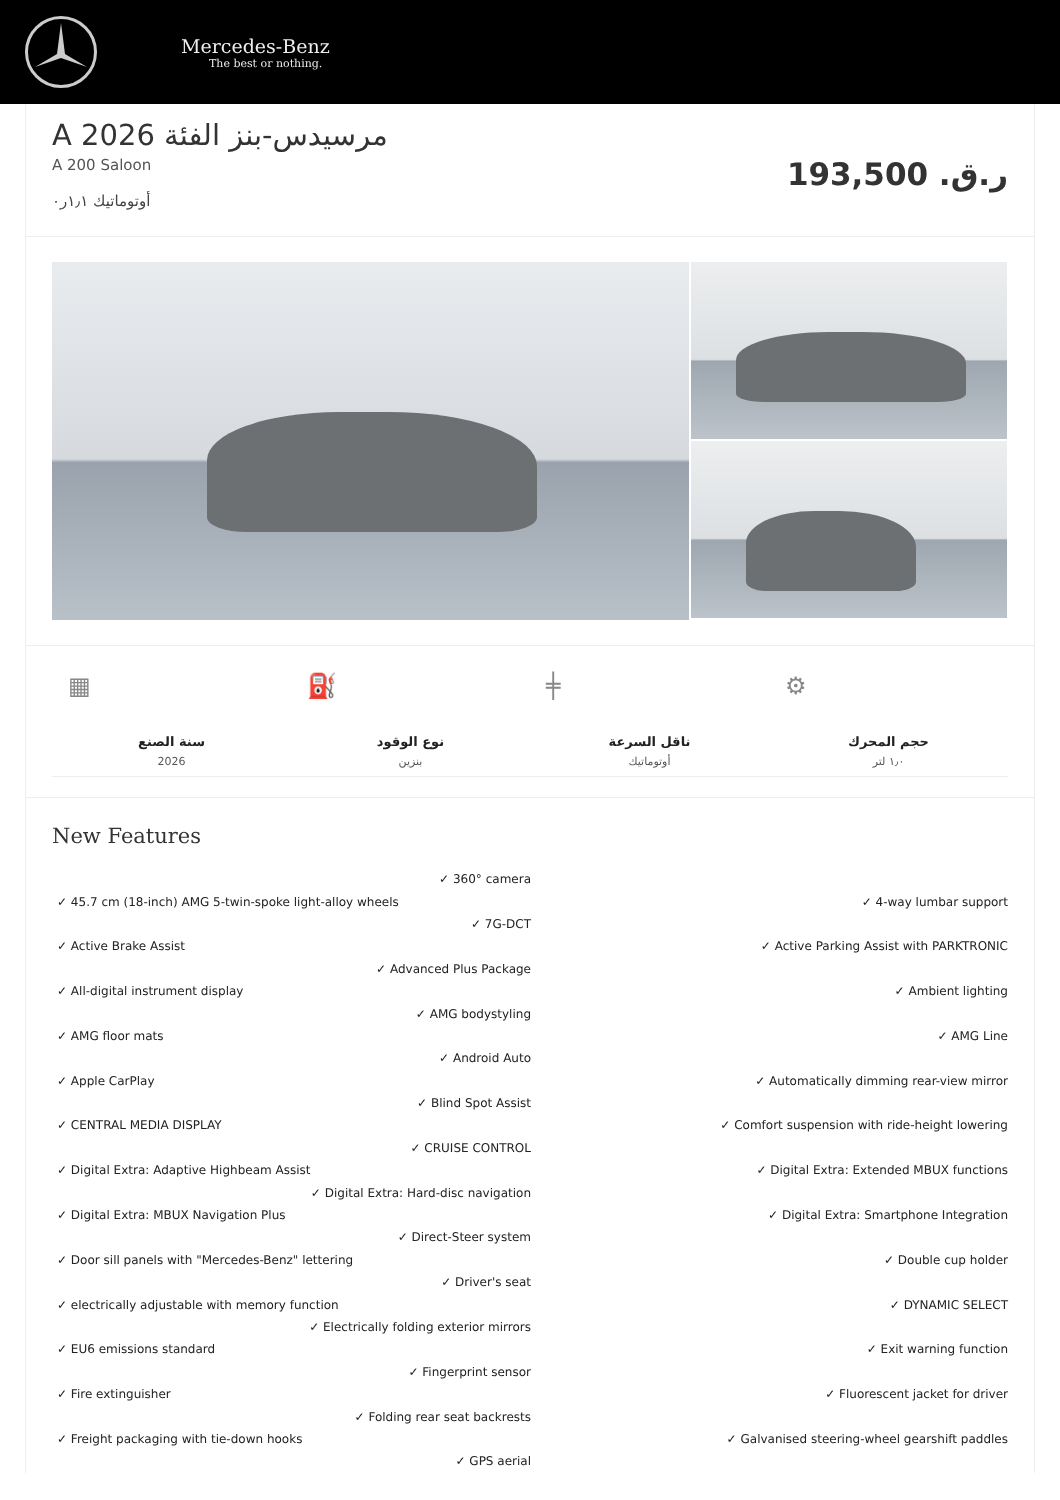Mercedes-Benz
The best or nothing.
A مرسيدس-بنز الفئة 2026
A 200 Saloon
أوتوماتيك ١٫١ر٠
ر.ق. 193,500
▦
سنة الصنع
2026
⛽
نوع الوقود
بنزين
╪
ناقل السرعة
أوتوماتيك
⚙
حجم المحرك
١٫٠ لتر
New Features
✓ 360° camera
✓ 45.7 cm (18-inch) AMG 5-twin-spoke light-alloy wheels ✓ 4-way lumbar support
✓ 7G-DCT
✓ Active Brake Assist
✓ Active Parking Assist with PARKTRONIC
✓ Advanced Plus Package
✓ All-digital instrument display ✓ Ambient lighting
✓ AMG bodystyling
✓ AMG floor mats ✓ AMG Line
✓ Android Auto
✓ Apple CarPlay
✓ Automatically dimming rear-view mirror
✓ Blind Spot Assist
✓ CENTRAL MEDIA DISPLAY
✓ Comfort suspension with ride-height lowering
✓ CRUISE CONTROL
✓ Digital Extra: Adaptive Highbeam Assist
✓ Digital Extra: Extended MBUX functions
✓ Digital Extra: Hard-disc navigation
✓ Digital Extra: MBUX Navigation Plus
✓ Digital Extra: Smartphone Integration
✓ Direct-Steer system
✓ Door sill panels with "Mercedes-Benz" lettering ✓ Double cup holder
✓ Driver's seat
✓ electrically adjustable with memory function ✓ DYNAMIC SELECT
✓ Electrically folding exterior mirrors
✓ EU6 emissions standard ✓ Exit warning function
✓ Fingerprint sensor
✓ Fire extinguisher
✓ Fluorescent jacket for driver
✓ Folding rear seat backrests
✓ Freight packaging with tie-down hooks
✓ Galvanised steering-wheel gearshift paddles
✓ GPS aerial